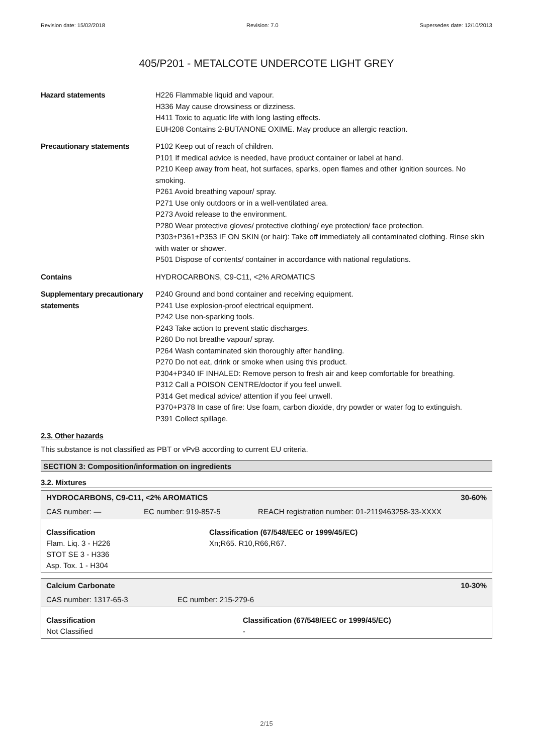Revision date: 15/02/2018 Revision: 7.0 Supersedes date: 12/10/2013
405/P201 - METALCOTE UNDERCOTE LIGHT GREY
Hazard statements H226 Flammable liquid and vapour.
H336 May cause drowsiness or dizziness.
H411 Toxic to aquatic life with long lasting effects.
EUH208 Contains 2-BUTANONE OXIME. May produce an allergic reaction.
Precautionary statements P102 Keep out of reach of children.
P101 If medical advice is needed, have product container or label at hand.
P210 Keep away from heat, hot surfaces, sparks, open flames and other ignition sources. No smoking.
P261 Avoid breathing vapour/ spray.
P271 Use only outdoors or in a well-ventilated area.
P273 Avoid release to the environment.
P280 Wear protective gloves/ protective clothing/ eye protection/ face protection.
P303+P361+P353 IF ON SKIN (or hair): Take off immediately all contaminated clothing. Rinse skin with water or shower.
P501 Dispose of contents/ container in accordance with national regulations.
Contains HYDROCARBONS, C9-C11, <2% AROMATICS
Supplementary precautionary statements
P240 Ground and bond container and receiving equipment.
P241 Use explosion-proof electrical equipment.
P242 Use non-sparking tools.
P243 Take action to prevent static discharges.
P260 Do not breathe vapour/ spray.
P264 Wash contaminated skin thoroughly after handling.
P270 Do not eat, drink or smoke when using this product.
P304+P340 IF INHALED: Remove person to fresh air and keep comfortable for breathing.
P312 Call a POISON CENTRE/doctor if you feel unwell.
P314 Get medical advice/ attention if you feel unwell.
P370+P378 In case of fire: Use foam, carbon dioxide, dry powder or water fog to extinguish.
P391 Collect spillage.
2.3. Other hazards
This substance is not classified as PBT or vPvB according to current EU criteria.
SECTION 3: Composition/information on ingredients
3.2. Mixtures
| HYDROCARBONS, C9-C11, <2% AROMATICS | | 30-60% |
| CAS number: — | EC number: 919-857-5 | REACH registration number: 01-2119463258-33-XXXX |
| Classification Flam. Liq. 3 - H226 STOT SE 3 - H336 Asp. Tox. 1 - H304 | Classification (67/548/EEC or 1999/45/EC) Xn;R65. R10,R66,R67. | |
| Calcium Carbonate | | 10-30% |
| CAS number: 1317-65-3 | EC number: 215-279-6 | |
| Classification Not Classified | Classification (67/548/EEC or 1999/45/EC) - | |
2/15